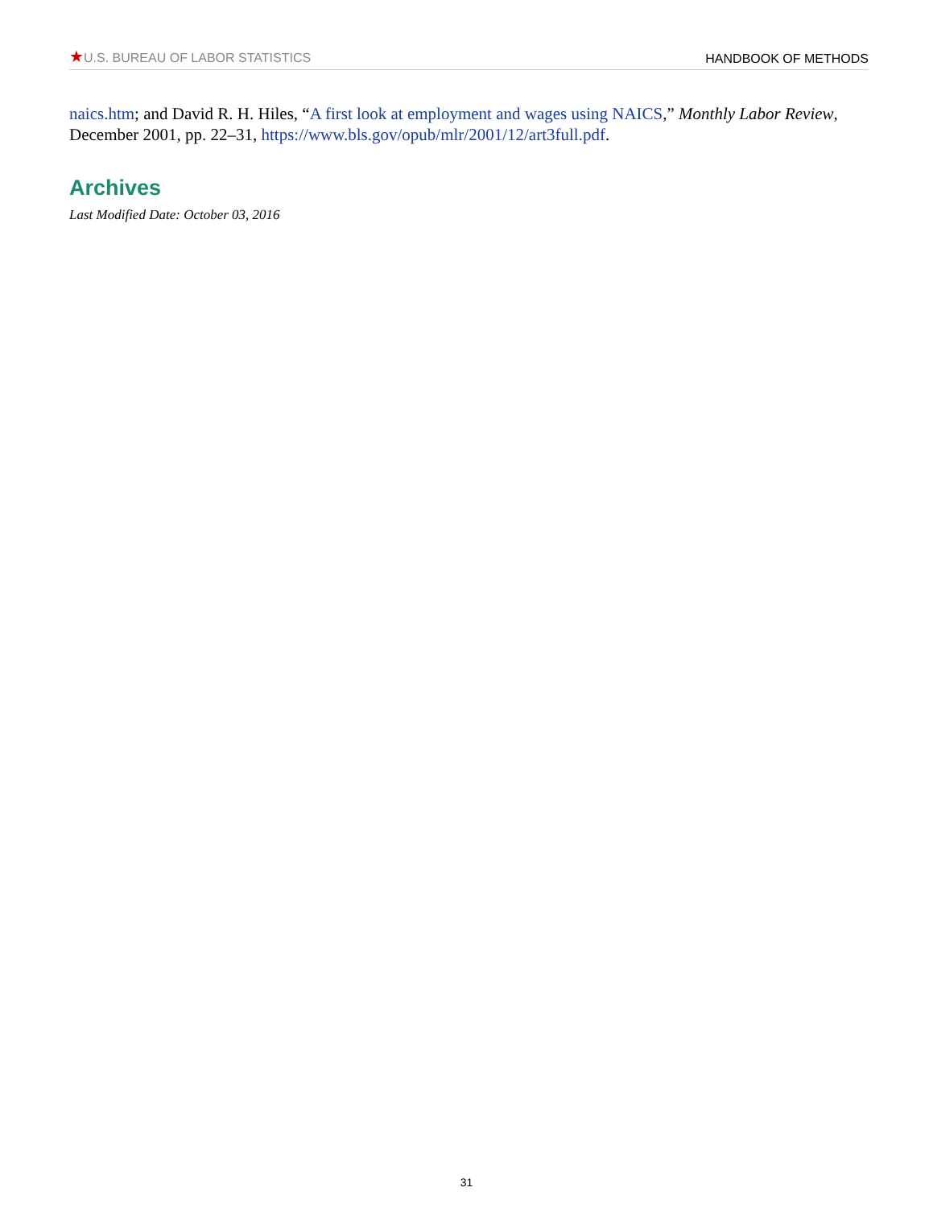★U.S. BUREAU OF LABOR STATISTICS
HANDBOOK OF METHODS
naics.htm; and David R. H. Hiles, “A first look at employment and wages using NAICS,” Monthly Labor Review, December 2001, pp. 22–31, https://www.bls.gov/opub/mlr/2001/12/art3full.pdf.
Archives
Last Modified Date: October 03, 2016
31